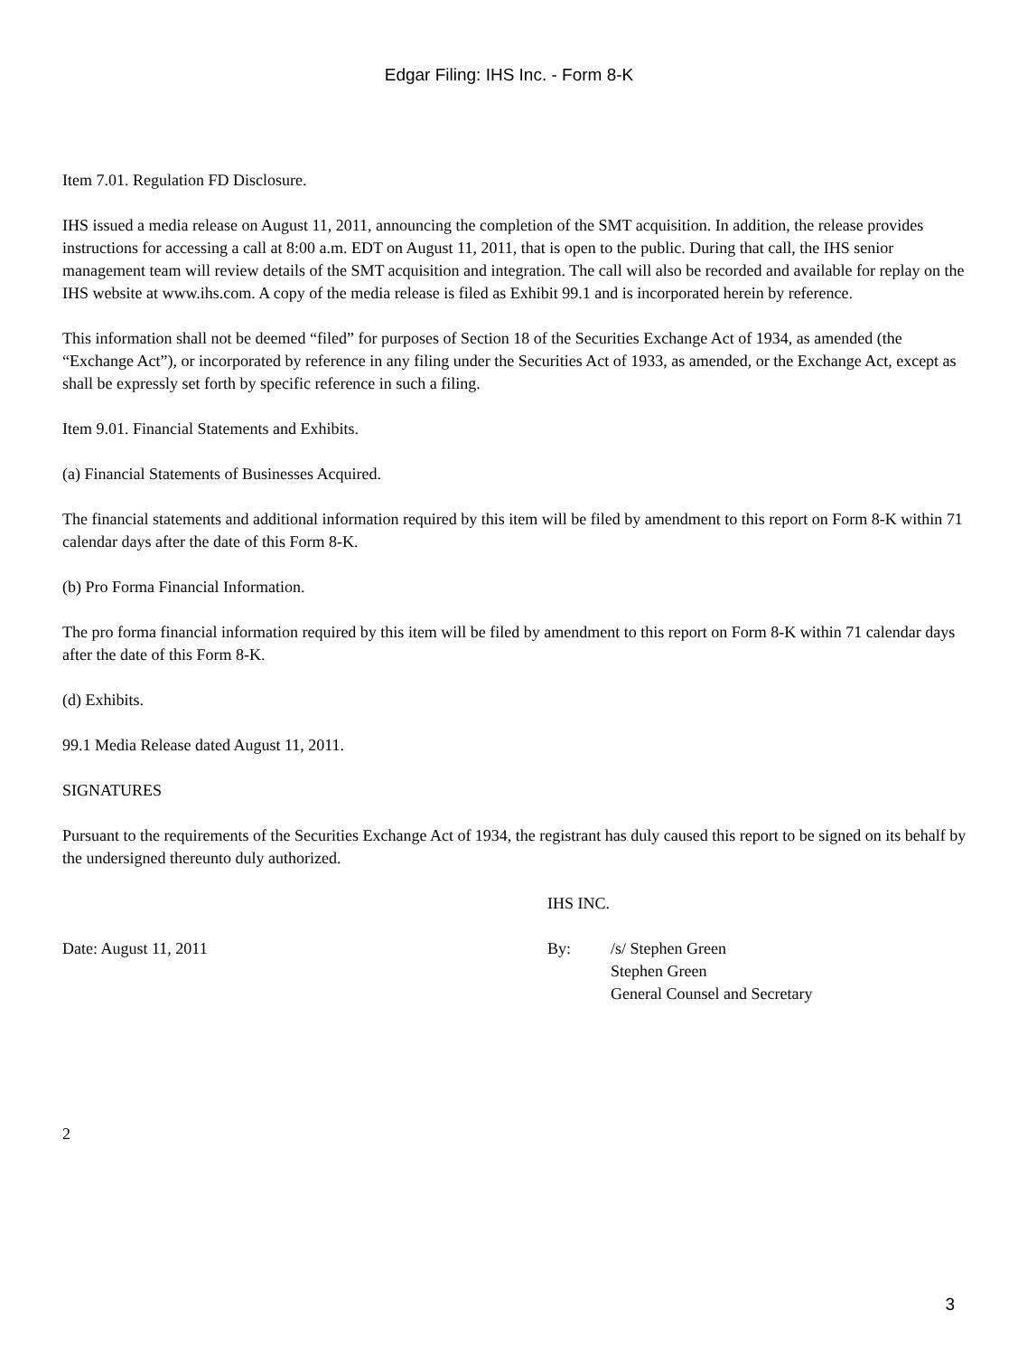Edgar Filing: IHS Inc. - Form 8-K
Item 7.01. Regulation FD Disclosure.
IHS issued a media release on August 11, 2011, announcing the completion of the SMT acquisition. In addition, the release provides instructions for accessing a call at 8:00 a.m. EDT on August 11, 2011, that is open to the public. During that call, the IHS senior management team will review details of the SMT acquisition and integration. The call will also be recorded and available for replay on the IHS website at www.ihs.com. A copy of the media release is filed as Exhibit 99.1 and is incorporated herein by reference.
This information shall not be deemed “filed” for purposes of Section 18 of the Securities Exchange Act of 1934, as amended (the “Exchange Act”), or incorporated by reference in any filing under the Securities Act of 1933, as amended, or the Exchange Act, except as shall be expressly set forth by specific reference in such a filing.
Item 9.01. Financial Statements and Exhibits.
(a) Financial Statements of Businesses Acquired.
The financial statements and additional information required by this item will be filed by amendment to this report on Form 8-K within 71 calendar days after the date of this Form 8-K.
(b) Pro Forma Financial Information.
The pro forma financial information required by this item will be filed by amendment to this report on Form 8-K within 71 calendar days after the date of this Form 8-K.
(d) Exhibits.
99.1 Media Release dated August 11, 2011.
SIGNATURES
Pursuant to the requirements of the Securities Exchange Act of 1934, the registrant has duly caused this report to be signed on its behalf by the undersigned thereunto duly authorized.
IHS INC.
Date: August 11, 2011 By: /s/ Stephen Green
Stephen Green
General Counsel and Secretary
2
3